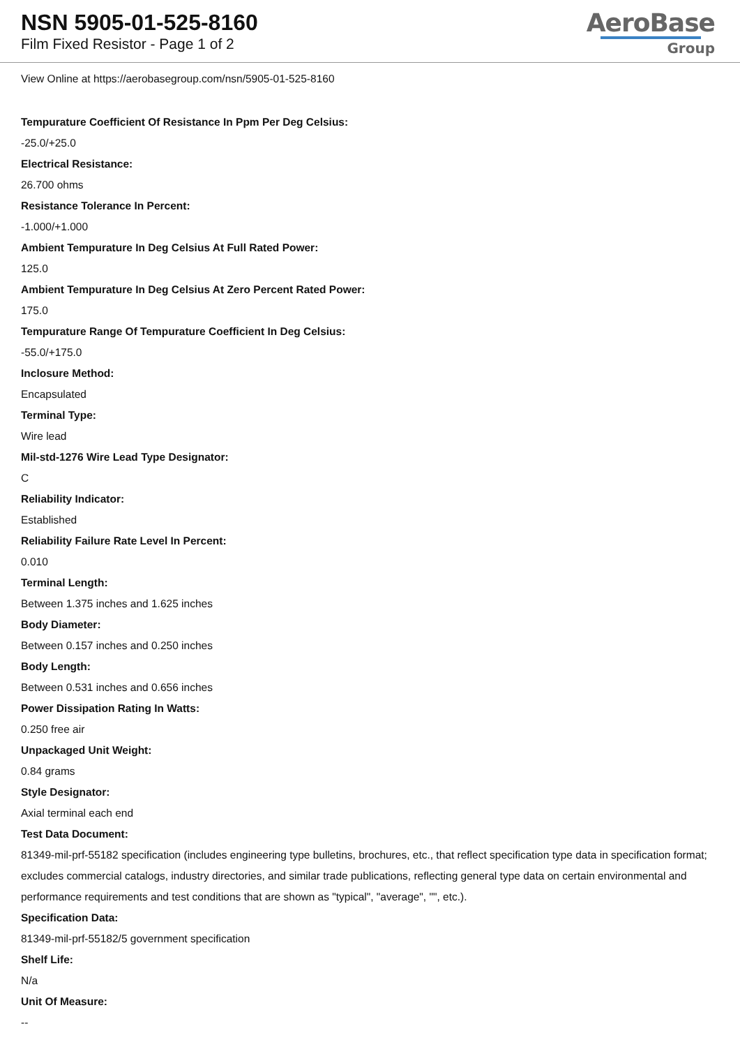NSN 5905-01-525-8160
Film Fixed Resistor - Page 1 of 2
AeroBase
Group
View Online at https://aerobasegroup.com/nsn/5905-01-525-8160
Tempurature Coefficient Of Resistance In Ppm Per Deg Celsius:
-25.0/+25.0
Electrical Resistance:
26.700 ohms
Resistance Tolerance In Percent:
-1.000/+1.000
Ambient Tempurature In Deg Celsius At Full Rated Power:
125.0
Ambient Tempurature In Deg Celsius At Zero Percent Rated Power:
175.0
Tempurature Range Of Tempurature Coefficient In Deg Celsius:
-55.0/+175.0
Inclosure Method:
Encapsulated
Terminal Type:
Wire lead
Mil-std-1276 Wire Lead Type Designator:
C
Reliability Indicator:
Established
Reliability Failure Rate Level In Percent:
0.010
Terminal Length:
Between 1.375 inches and 1.625 inches
Body Diameter:
Between 0.157 inches and 0.250 inches
Body Length:
Between 0.531 inches and 0.656 inches
Power Dissipation Rating In Watts:
0.250 free air
Unpackaged Unit Weight:
0.84 grams
Style Designator:
Axial terminal each end
Test Data Document:
81349-mil-prf-55182 specification (includes engineering type bulletins, brochures, etc., that reflect specification type data in specification format; excludes commercial catalogs, industry directories, and similar trade publications, reflecting general type data on certain environmental and performance requirements and test conditions that are shown as "typical", "average", "", etc.).
Specification Data:
81349-mil-prf-55182/5 government specification
Shelf Life:
N/a
Unit Of Measure:
--